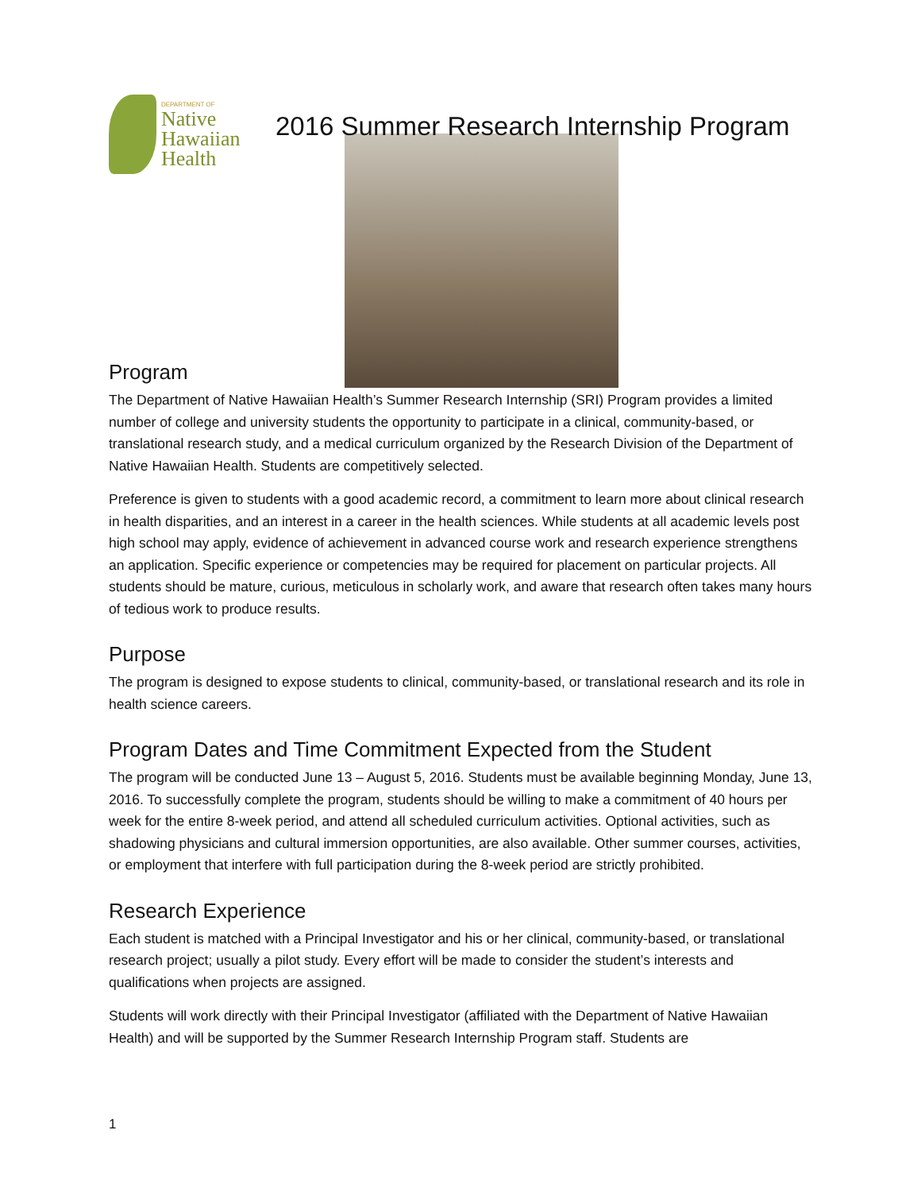DEPARTMENT OF
Native
Hawaiian
Health
2016 Summer Research Internship Program
Program
The Department of Native Hawaiian Health’s Summer Research Internship (SRI) Program provides a limited number of college and university students the opportunity to participate in a clinical, community-based, or translational research study, and a medical curriculum organized by the Research Division of the Department of Native Hawaiian Health. Students are competitively selected.
Preference is given to students with a good academic record, a commitment to learn more about clinical research in health disparities, and an interest in a career in the health sciences. While students at all academic levels post high school may apply, evidence of achievement in advanced course work and research experience strengthens an application. Specific experience or competencies may be required for placement on particular projects. All students should be mature, curious, meticulous in scholarly work, and aware that research often takes many hours of tedious work to produce results.
Purpose
The program is designed to expose students to clinical, community-based, or translational research and its role in health science careers.
Program Dates and Time Commitment Expected from the Student
The program will be conducted June 13 – August 5, 2016. Students must be available beginning Monday, June 13, 2016. To successfully complete the program, students should be willing to make a commitment of 40 hours per week for the entire 8-week period, and attend all scheduled curriculum activities. Optional activities, such as shadowing physicians and cultural immersion opportunities, are also available. Other summer courses, activities, or employment that interfere with full participation during the 8-week period are strictly prohibited.
Research Experience
Each student is matched with a Principal Investigator and his or her clinical, community-based, or translational research project; usually a pilot study. Every effort will be made to consider the student’s interests and qualifications when projects are assigned.
Students will work directly with their Principal Investigator (affiliated with the Department of Native Hawaiian Health) and will be supported by the Summer Research Internship Program staff. Students are
1